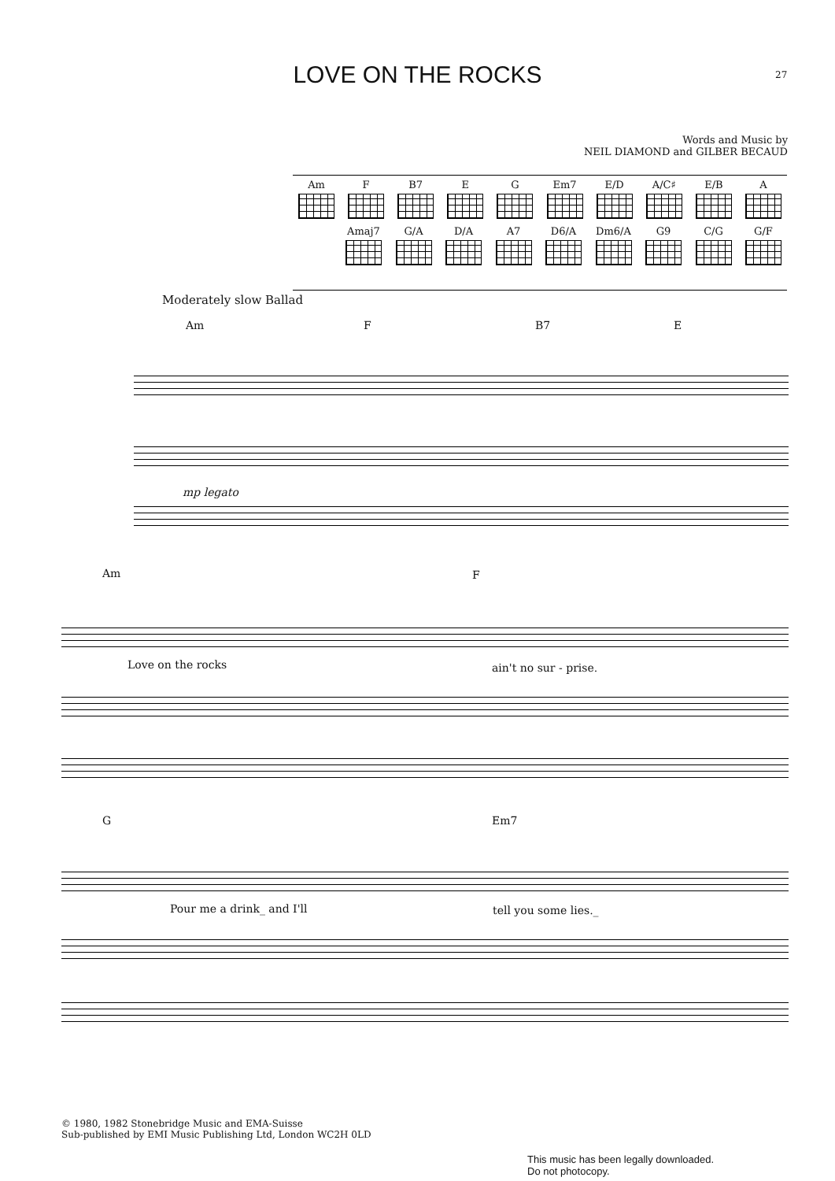LOVE ON THE ROCKS 27
Words and Music by
NEIL DIAMOND and GILBER BECAUD
Am F B7 E G Em7 E/D A/C♯ E/B A
Amaj7 G/A D/A A7 D6/A Dm6/A G9 C/G G/F
Moderately slow Ballad
Am F B7 E
mp legato
Am F
Love on the rocks ain't no sur - prise.
G Em7
Pour me a drink_ and I'll tell you some lies._
© 1980, 1982 Stonebridge Music and EMA-Suisse
Sub-published by EMI Music Publishing Ltd, London WC2H 0LD
This music has been legally downloaded.
Do not photocopy.